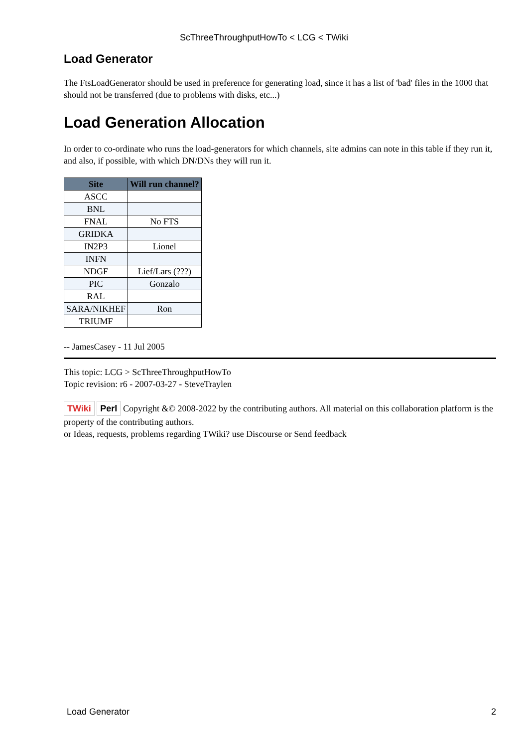ScThreeThroughputHowTo < LCG < TWiki
Load Generator
The FtsLoadGenerator should be used in preference for generating load, since it has a list of 'bad' files in the 1000 that should not be transferred (due to problems with disks, etc...)
Load Generation Allocation
In order to co-ordinate who runs the load-generators for which channels, site admins can note in this table if they run it, and also, if possible, with which DN/DNs they will run it.
| Site | Will run channel? |
| --- | --- |
| ASCC | |
| BNL | |
| FNAL | No FTS |
| GRIDKA | |
| IN2P3 | Lionel |
| INFN | |
| NDGF | Lief/Lars (???) |
| PIC | Gonzalo |
| RAL | |
| SARA/NIKHEF | Ron |
| TRIUMF | |
-- JamesCasey - 11 Jul 2005
This topic: LCG > ScThreeThroughputHowTo
Topic revision: r6 - 2007-03-27 - SteveTraylen
TWiki Perl Copyright &© 2008-2022 by the contributing authors. All material on this collaboration platform is the property of the contributing authors.
or Ideas, requests, problems regarding TWiki? use Discourse or Send feedback
Load Generator 2